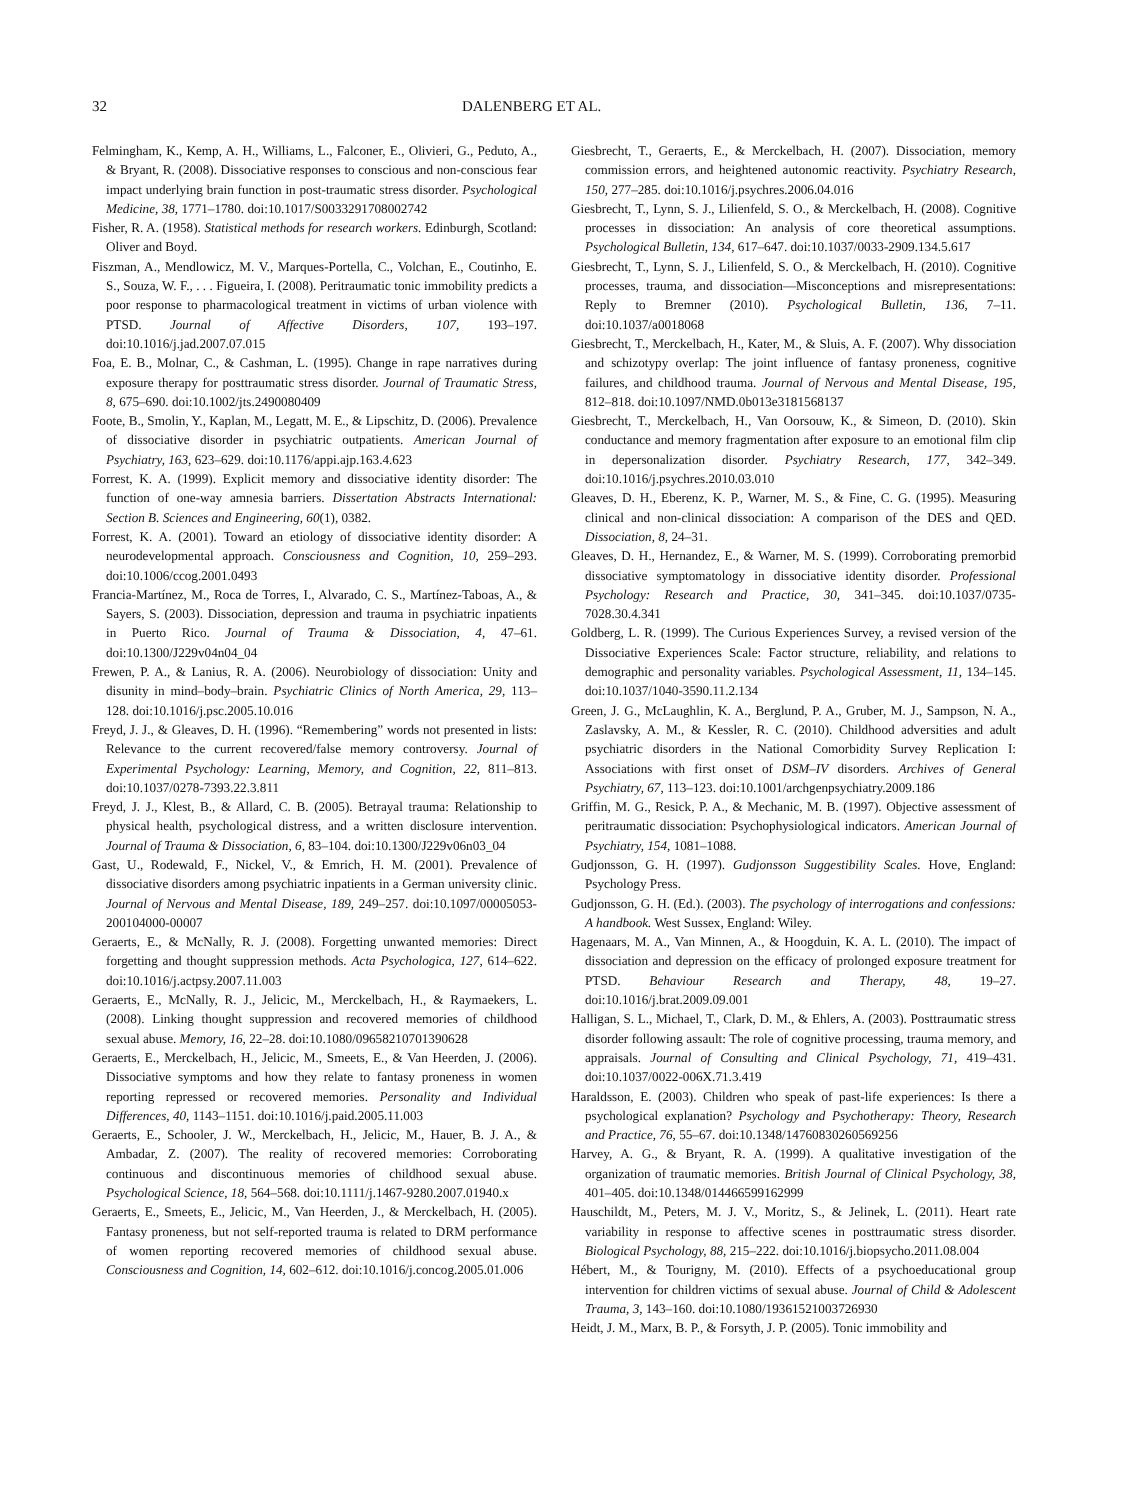32 DALENBERG ET AL.
Felmingham, K., Kemp, A. H., Williams, L., Falconer, E., Olivieri, G., Peduto, A., & Bryant, R. (2008). Dissociative responses to conscious and non-conscious fear impact underlying brain function in post-traumatic stress disorder. Psychological Medicine, 38, 1771–1780. doi:10.1017/S0033291708002742
Fisher, R. A. (1958). Statistical methods for research workers. Edinburgh, Scotland: Oliver and Boyd.
Fiszman, A., Mendlowicz, M. V., Marques-Portella, C., Volchan, E., Coutinho, E. S., Souza, W. F., . . . Figueira, I. (2008). Peritraumatic tonic immobility predicts a poor response to pharmacological treatment in victims of urban violence with PTSD. Journal of Affective Disorders, 107, 193–197. doi:10.1016/j.jad.2007.07.015
Foa, E. B., Molnar, C., & Cashman, L. (1995). Change in rape narratives during exposure therapy for posttraumatic stress disorder. Journal of Traumatic Stress, 8, 675–690. doi:10.1002/jts.2490080409
Foote, B., Smolin, Y., Kaplan, M., Legatt, M. E., & Lipschitz, D. (2006). Prevalence of dissociative disorder in psychiatric outpatients. American Journal of Psychiatry, 163, 623–629. doi:10.1176/appi.ajp.163.4.623
Forrest, K. A. (1999). Explicit memory and dissociative identity disorder: The function of one-way amnesia barriers. Dissertation Abstracts International: Section B. Sciences and Engineering, 60(1), 0382.
Forrest, K. A. (2001). Toward an etiology of dissociative identity disorder: A neurodevelopmental approach. Consciousness and Cognition, 10, 259–293. doi:10.1006/ccog.2001.0493
Francia-Martínez, M., Roca de Torres, I., Alvarado, C. S., Martínez-Taboas, A., & Sayers, S. (2003). Dissociation, depression and trauma in psychiatric inpatients in Puerto Rico. Journal of Trauma & Dissociation, 4, 47–61. doi:10.1300/J229v04n04_04
Frewen, P. A., & Lanius, R. A. (2006). Neurobiology of dissociation: Unity and disunity in mind–body–brain. Psychiatric Clinics of North America, 29, 113–128. doi:10.1016/j.psc.2005.10.016
Freyd, J. J., & Gleaves, D. H. (1996). “Remembering” words not presented in lists: Relevance to the current recovered/false memory controversy. Journal of Experimental Psychology: Learning, Memory, and Cognition, 22, 811–813. doi:10.1037/0278-7393.22.3.811
Freyd, J. J., Klest, B., & Allard, C. B. (2005). Betrayal trauma: Relationship to physical health, psychological distress, and a written disclosure intervention. Journal of Trauma & Dissociation, 6, 83–104. doi:10.1300/J229v06n03_04
Gast, U., Rodewald, F., Nickel, V., & Emrich, H. M. (2001). Prevalence of dissociative disorders among psychiatric inpatients in a German university clinic. Journal of Nervous and Mental Disease, 189, 249–257. doi:10.1097/00005053-200104000-00007
Geraerts, E., & McNally, R. J. (2008). Forgetting unwanted memories: Direct forgetting and thought suppression methods. Acta Psychologica, 127, 614–622. doi:10.1016/j.actpsy.2007.11.003
Geraerts, E., McNally, R. J., Jelicic, M., Merckelbach, H., & Raymaekers, L. (2008). Linking thought suppression and recovered memories of childhood sexual abuse. Memory, 16, 22–28. doi:10.1080/09658210701390628
Geraerts, E., Merckelbach, H., Jelicic, M., Smeets, E., & Van Heerden, J. (2006). Dissociative symptoms and how they relate to fantasy proneness in women reporting repressed or recovered memories. Personality and Individual Differences, 40, 1143–1151. doi:10.1016/j.paid.2005.11.003
Geraerts, E., Schooler, J. W., Merckelbach, H., Jelicic, M., Hauer, B. J. A., & Ambadar, Z. (2007). The reality of recovered memories: Corroborating continuous and discontinuous memories of childhood sexual abuse. Psychological Science, 18, 564–568. doi:10.1111/j.1467-9280.2007.01940.x
Geraerts, E., Smeets, E., Jelicic, M., Van Heerden, J., & Merckelbach, H. (2005). Fantasy proneness, but not self-reported trauma is related to DRM performance of women reporting recovered memories of childhood sexual abuse. Consciousness and Cognition, 14, 602–612. doi:10.1016/j.concog.2005.01.006
Giesbrecht, T., Geraerts, E., & Merckelbach, H. (2007). Dissociation, memory commission errors, and heightened autonomic reactivity. Psychiatry Research, 150, 277–285. doi:10.1016/j.psychres.2006.04.016
Giesbrecht, T., Lynn, S. J., Lilienfeld, S. O., & Merckelbach, H. (2008). Cognitive processes in dissociation: An analysis of core theoretical assumptions. Psychological Bulletin, 134, 617–647. doi:10.1037/0033-2909.134.5.617
Giesbrecht, T., Lynn, S. J., Lilienfeld, S. O., & Merckelbach, H. (2010). Cognitive processes, trauma, and dissociation—Misconceptions and misrepresentations: Reply to Bremner (2010). Psychological Bulletin, 136, 7–11. doi:10.1037/a0018068
Giesbrecht, T., Merckelbach, H., Kater, M., & Sluis, A. F. (2007). Why dissociation and schizotypy overlap: The joint influence of fantasy proneness, cognitive failures, and childhood trauma. Journal of Nervous and Mental Disease, 195, 812–818. doi:10.1097/NMD.0b013e3181568137
Giesbrecht, T., Merckelbach, H., Van Oorsouw, K., & Simeon, D. (2010). Skin conductance and memory fragmentation after exposure to an emotional film clip in depersonalization disorder. Psychiatry Research, 177, 342–349. doi:10.1016/j.psychres.2010.03.010
Gleaves, D. H., Eberenz, K. P., Warner, M. S., & Fine, C. G. (1995). Measuring clinical and non-clinical dissociation: A comparison of the DES and QED. Dissociation, 8, 24–31.
Gleaves, D. H., Hernandez, E., & Warner, M. S. (1999). Corroborating premorbid dissociative symptomatology in dissociative identity disorder. Professional Psychology: Research and Practice, 30, 341–345. doi:10.1037/0735-7028.30.4.341
Goldberg, L. R. (1999). The Curious Experiences Survey, a revised version of the Dissociative Experiences Scale: Factor structure, reliability, and relations to demographic and personality variables. Psychological Assessment, 11, 134–145. doi:10.1037/1040-3590.11.2.134
Green, J. G., McLaughlin, K. A., Berglund, P. A., Gruber, M. J., Sampson, N. A., Zaslavsky, A. M., & Kessler, R. C. (2010). Childhood adversities and adult psychiatric disorders in the National Comorbidity Survey Replication I: Associations with first onset of DSM–IV disorders. Archives of General Psychiatry, 67, 113–123. doi:10.1001/archgenpsychiatry.2009.186
Griffin, M. G., Resick, P. A., & Mechanic, M. B. (1997). Objective assessment of peritraumatic dissociation: Psychophysiological indicators. American Journal of Psychiatry, 154, 1081–1088.
Gudjonsson, G. H. (1997). Gudjonsson Suggestibility Scales. Hove, England: Psychology Press.
Gudjonsson, G. H. (Ed.). (2003). The psychology of interrogations and confessions: A handbook. West Sussex, England: Wiley.
Hagenaars, M. A., Van Minnen, A., & Hoogduin, K. A. L. (2010). The impact of dissociation and depression on the efficacy of prolonged exposure treatment for PTSD. Behaviour Research and Therapy, 48, 19–27. doi:10.1016/j.brat.2009.09.001
Halligan, S. L., Michael, T., Clark, D. M., & Ehlers, A. (2003). Posttraumatic stress disorder following assault: The role of cognitive processing, trauma memory, and appraisals. Journal of Consulting and Clinical Psychology, 71, 419–431. doi:10.1037/0022-006X.71.3.419
Haraldsson, E. (2003). Children who speak of past-life experiences: Is there a psychological explanation? Psychology and Psychotherapy: Theory, Research and Practice, 76, 55–67. doi:10.1348/14760830260569256
Harvey, A. G., & Bryant, R. A. (1999). A qualitative investigation of the organization of traumatic memories. British Journal of Clinical Psychology, 38, 401–405. doi:10.1348/014466599162999
Hauschildt, M., Peters, M. J. V., Moritz, S., & Jelinek, L. (2011). Heart rate variability in response to affective scenes in posttraumatic stress disorder. Biological Psychology, 88, 215–222. doi:10.1016/j.biopsycho.2011.08.004
Hébert, M., & Tourigny, M. (2010). Effects of a psychoeducational group intervention for children victims of sexual abuse. Journal of Child & Adolescent Trauma, 3, 143–160. doi:10.1080/19361521003726930
Heidt, J. M., Marx, B. P., & Forsyth, J. P. (2005). Tonic immobility and